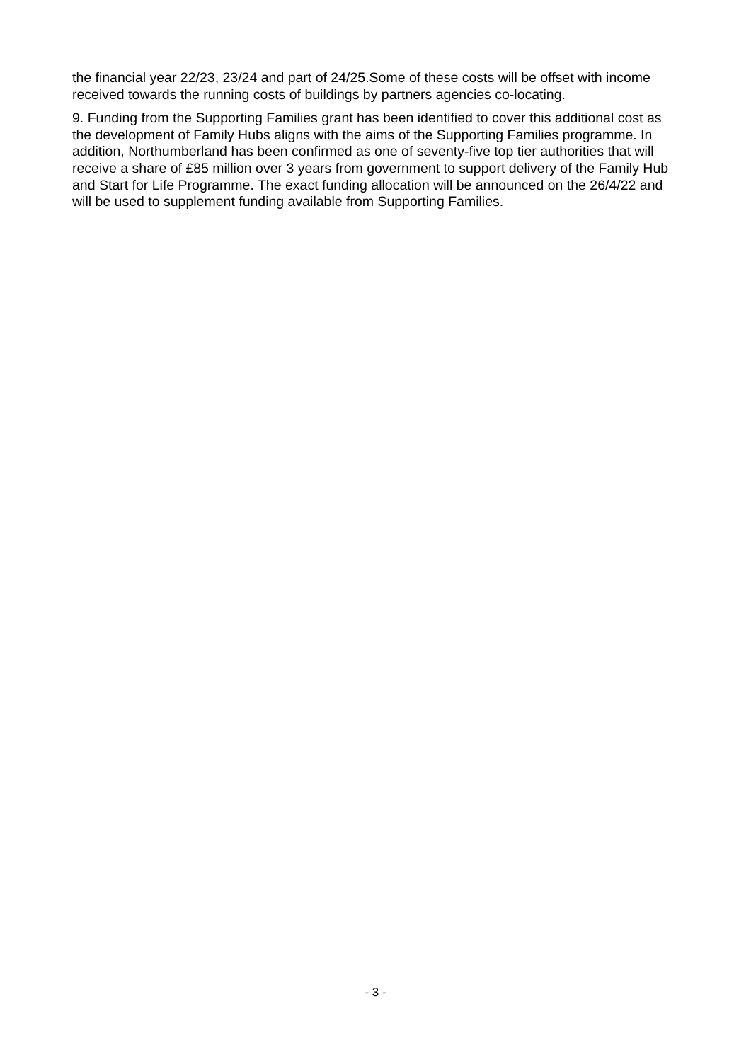the financial year 22/23, 23/24 and part of 24/25.Some of these costs will be offset with income received towards the running costs of buildings by partners agencies co-locating.
9. Funding from the Supporting Families grant has been identified to cover this additional cost as the development of Family Hubs aligns with the aims of the Supporting Families programme. In addition, Northumberland has been confirmed as one of seventy-five top tier authorities that will receive a share of £85 million over 3 years from government to support delivery of the Family Hub and Start for Life Programme. The exact funding allocation will be announced on the 26/4/22 and will be used to supplement funding available from Supporting Families.
- 3 -